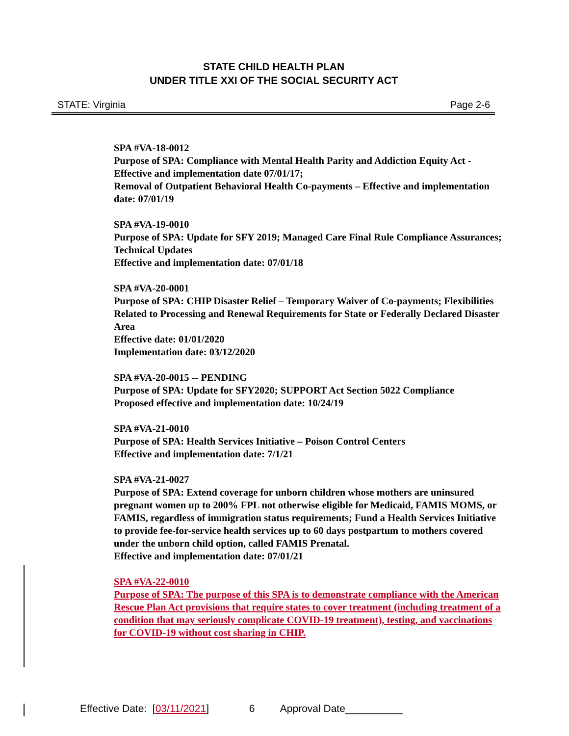STATE CHILD HEALTH PLAN
UNDER TITLE XXI OF THE SOCIAL SECURITY ACT
STATE: Virginia Page 2-6
SPA #VA-18-0012
Purpose of SPA: Compliance with Mental Health Parity and Addiction Equity Act - Effective and implementation date 07/01/17;
Removal of Outpatient Behavioral Health Co-payments – Effective and implementation date: 07/01/19
SPA #VA-19-0010
Purpose of SPA: Update for SFY 2019; Managed Care Final Rule Compliance Assurances; Technical Updates
Effective and implementation date: 07/01/18
SPA #VA-20-0001
Purpose of SPA: CHIP Disaster Relief – Temporary Waiver of Co-payments; Flexibilities Related to Processing and Renewal Requirements for State or Federally Declared Disaster Area
Effective date: 01/01/2020
Implementation date: 03/12/2020
SPA #VA-20-0015 -- PENDING
Purpose of SPA: Update for SFY2020; SUPPORT Act Section 5022 Compliance
Proposed effective and implementation date: 10/24/19
SPA #VA-21-0010
Purpose of SPA: Health Services Initiative – Poison Control Centers
Effective and implementation date: 7/1/21
SPA #VA-21-0027
Purpose of SPA: Extend coverage for unborn children whose mothers are uninsured pregnant women up to 200% FPL not otherwise eligible for Medicaid, FAMIS MOMS, or FAMIS, regardless of immigration status requirements; Fund a Health Services Initiative to provide fee-for-service health services up to 60 days postpartum to mothers covered under the unborn child option, called FAMIS Prenatal.
Effective and implementation date: 07/01/21
SPA #VA-22-0010
Purpose of SPA: The purpose of this SPA is to demonstrate compliance with the American Rescue Plan Act provisions that require states to cover treatment (including treatment of a condition that may seriously complicate COVID-19 treatment), testing, and vaccinations for COVID-19 without cost sharing in CHIP.
Effective Date: [03/11/2021] 6 Approval Date__________